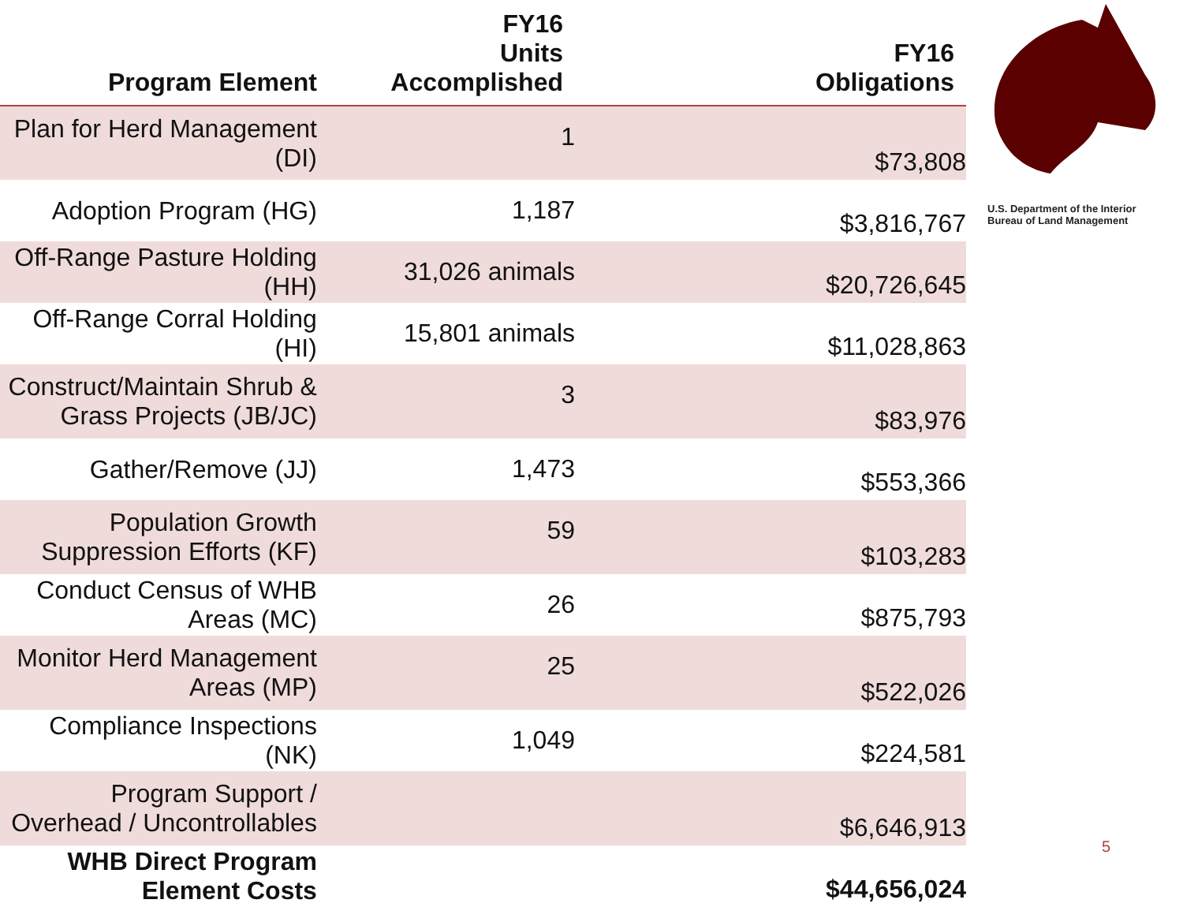| Program Element | FY16 Units Accomplished | FY16 Obligations |
| --- | --- | --- |
| Plan for Herd Management (DI) | 1 | $73,808 |
| Adoption Program (HG) | 1,187 | $3,816,767 |
| Off-Range Pasture Holding (HH) | 31,026 animals | $20,726,645 |
| Off-Range Corral Holding (HI) | 15,801 animals | $11,028,863 |
| Construct/Maintain Shrub & Grass Projects (JB/JC) | 3 | $83,976 |
| Gather/Remove (JJ) | 1,473 | $553,366 |
| Population Growth Suppression Efforts (KF) | 59 | $103,283 |
| Conduct Census of WHB Areas (MC) | 26 | $875,793 |
| Monitor Herd Management Areas (MP) | 25 | $522,026 |
| Compliance Inspections (NK) | 1,049 | $224,581 |
| Program Support / Overhead / Uncontrollables | | $6,646,913 |
| WHB Direct Program Element Costs | | $44,656,024 |
U.S. Department of the Interior
Bureau of Land Management
5